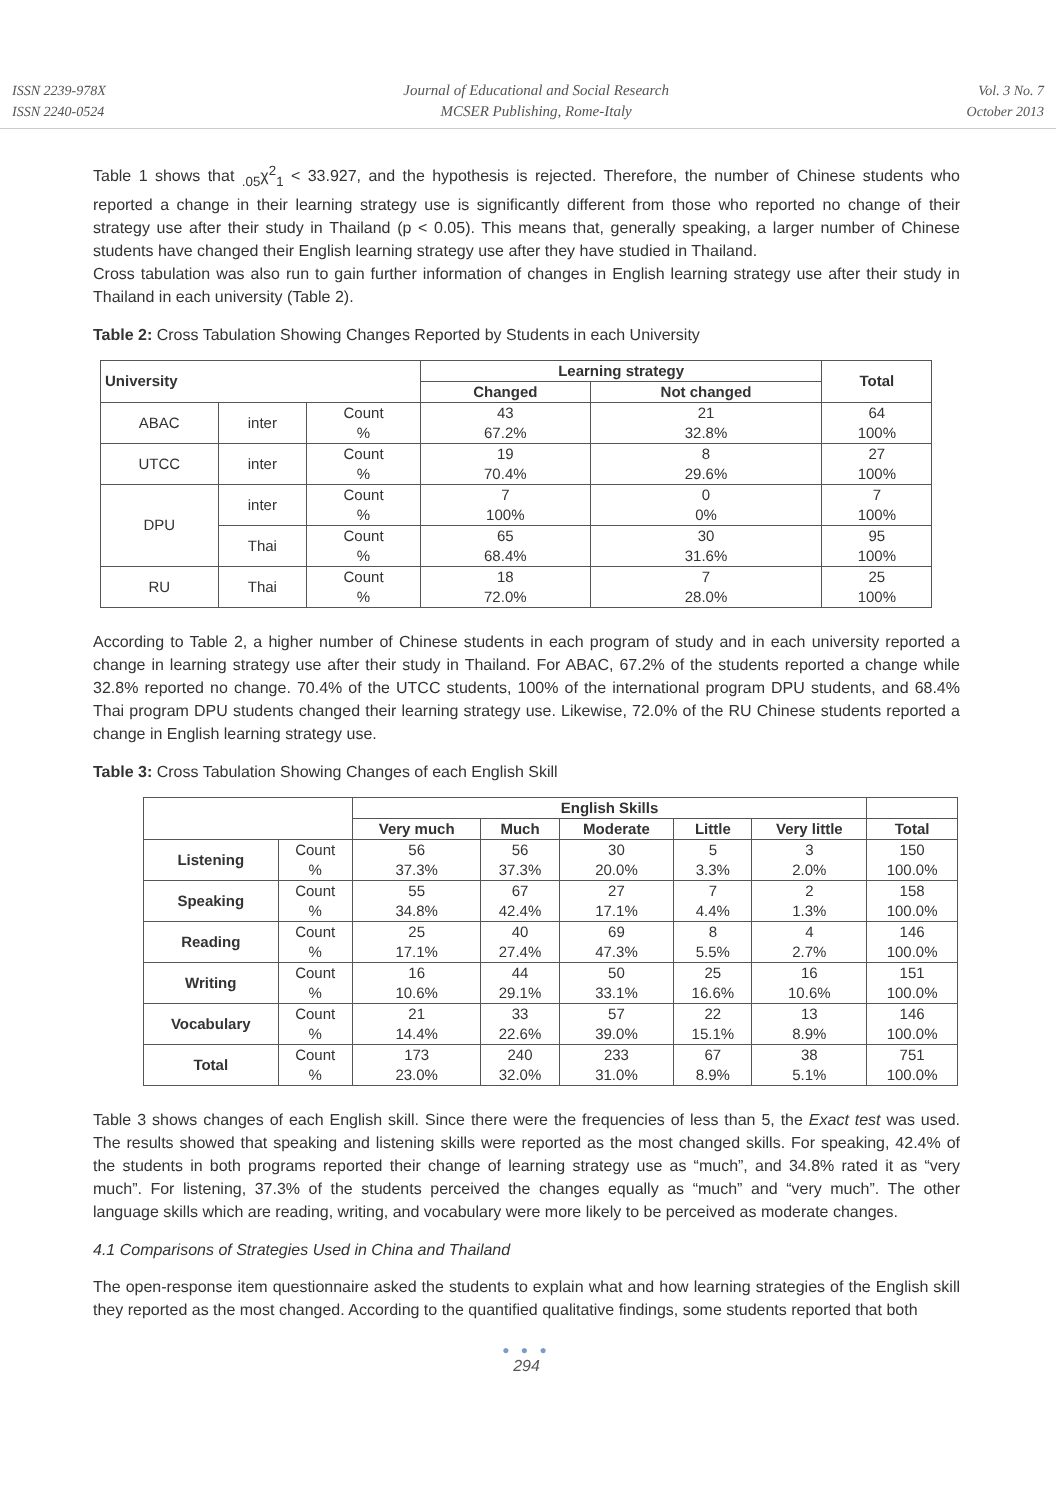ISSN 2239-978X
ISSN 2240-0524
Journal of Educational and Social Research
MCSER Publishing, Rome-Italy
Vol. 3 No. 7
October 2013
Table 1 shows that <sub>.05</sub>χ<sup>2</sup><sub>1</sub> < 33.927, and the hypothesis is rejected. Therefore, the number of Chinese students who reported a change in their learning strategy use is significantly different from those who reported no change of their strategy use after their study in Thailand (p < 0.05). This means that, generally speaking, a larger number of Chinese students have changed their English learning strategy use after they have studied in Thailand.
Cross tabulation was also run to gain further information of changes in English learning strategy use after their study in Thailand in each university (Table 2).
Table 2: Cross Tabulation Showing Changes Reported by Students in each University
| University | | | Learning strategy | | Total |
| --- | --- | --- | --- | --- | --- |
| | | | Changed | Not changed | |
| ABAC | inter | Count % | 43 67.2% | 21 32.8% | 64 100% |
| UTCC | inter | Count % | 19 70.4% | 8 29.6% | 27 100% |
| DPU | inter | Count % | 7 100% | 0 0% | 7 100% |
| | Thai | Count % | 65 68.4% | 30 31.6% | 95 100% |
| RU | Thai | Count % | 18 72.0% | 7 28.0% | 25 100% |
According to Table 2, a higher number of Chinese students in each program of study and in each university reported a change in learning strategy use after their study in Thailand. For ABAC, 67.2% of the students reported a change while 32.8% reported no change. 70.4% of the UTCC students, 100% of the international program DPU students, and 68.4% Thai program DPU students changed their learning strategy use. Likewise, 72.0% of the RU Chinese students reported a change in English learning strategy use.
Table 3: Cross Tabulation Showing Changes of each English Skill
| | | English Skills | | | | | |
| | | Very much | Much | Moderate | Little | Very little | Total |
| Listening | Count % | 56 37.3% | 56 37.3% | 30 20.0% | 5 3.3% | 3 2.0% | 150 100.0% |
| Speaking | Count % | 55 34.8% | 67 42.4% | 27 17.1% | 7 4.4% | 2 1.3% | 158 100.0% |
| Reading | Count % | 25 17.1% | 40 27.4% | 69 47.3% | 8 5.5% | 4 2.7% | 146 100.0% |
| Writing | Count % | 16 10.6% | 44 29.1% | 50 33.1% | 25 16.6% | 16 10.6% | 151 100.0% |
| Vocabulary | Count % | 21 14.4% | 33 22.6% | 57 39.0% | 22 15.1% | 13 8.9% | 146 100.0% |
| Total | Count % | 173 23.0% | 240 32.0% | 233 31.0% | 67 8.9% | 38 5.1% | 751 100.0% |
Table 3 shows changes of each English skill. Since there were the frequencies of less than 5, the Exact test was used. The results showed that speaking and listening skills were reported as the most changed skills. For speaking, 42.4% of the students in both programs reported their change of learning strategy use as “much”, and 34.8% rated it as “very much”. For listening, 37.3% of the students perceived the changes equally as “much” and “very much”. The other language skills which are reading, writing, and vocabulary were more likely to be perceived as moderate changes.
4.1 Comparisons of Strategies Used in China and Thailand
The open-response item questionnaire asked the students to explain what and how learning strategies of the English skill they reported as the most changed. According to the quantified qualitative findings, some students reported that both
● ● ●
294